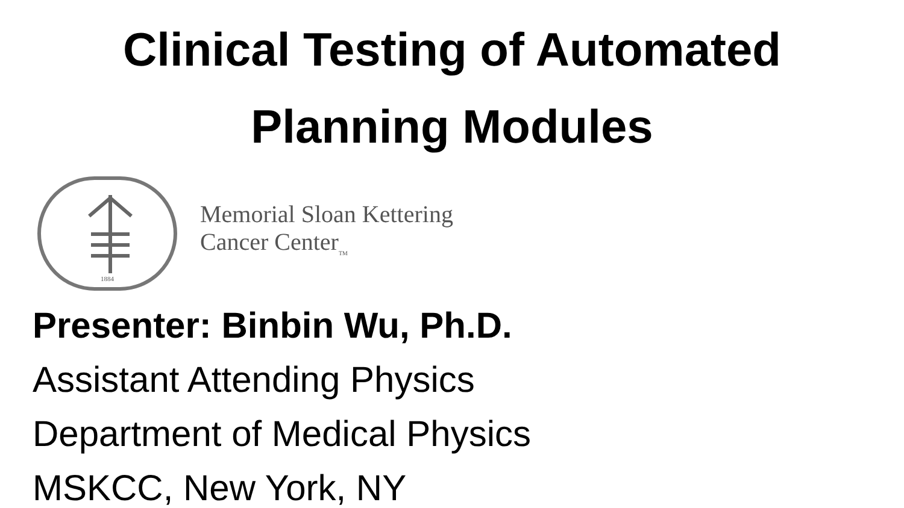Clinical Testing of Automated
Planning Modules
1884
Memorial Sloan Kettering
Cancer Center<sub>TM</sub>
Presenter: Binbin Wu, Ph.D.
Assistant Attending Physics
Department of Medical Physics
MSKCC, New York, NY